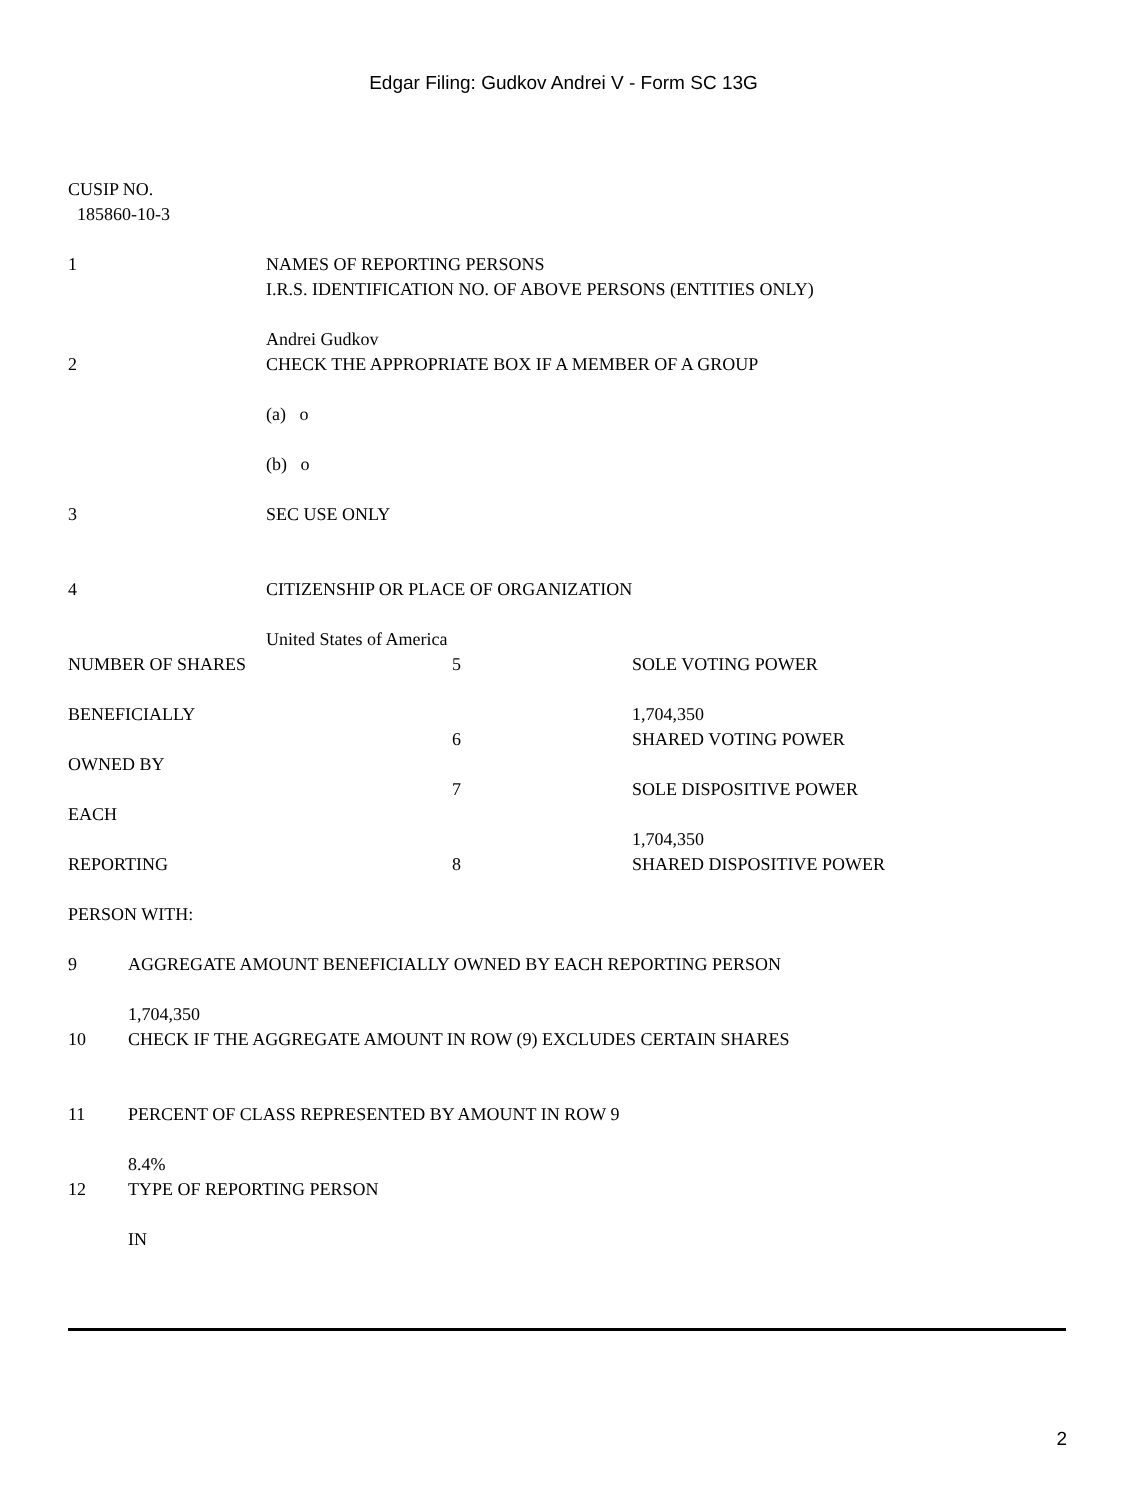Edgar Filing: Gudkov Andrei V - Form SC 13G
CUSIP NO.
185860-10-3
| 1 | NAMES OF REPORTING PERSONS I.R.S. IDENTIFICATION NO. OF ABOVE PERSONS (ENTITIES ONLY) Andrei Gudkov |
| 2 | CHECK THE APPROPRIATE BOX IF A MEMBER OF A GROUP (a) o (b) o |
| 3 | SEC USE ONLY |
| 4 | CITIZENSHIP OR PLACE OF ORGANIZATION United States of America |
| NUMBER OF SHARES BENEFICIALLY OWNED BY EACH REPORTING PERSON WITH: | 5 6 7 8 | SOLE VOTING POWER 1,704,350 SHARED VOTING POWER SOLE DISPOSITIVE POWER 1,704,350 SHARED DISPOSITIVE POWER |
| 9 | AGGREGATE AMOUNT BENEFICIALLY OWNED BY EACH REPORTING PERSON 1,704,350 |
| 10 | CHECK IF THE AGGREGATE AMOUNT IN ROW (9) EXCLUDES CERTAIN SHARES |
| 11 | PERCENT OF CLASS REPRESENTED BY AMOUNT IN ROW 9 8.4% |
| 12 | TYPE OF REPORTING PERSON IN |
2